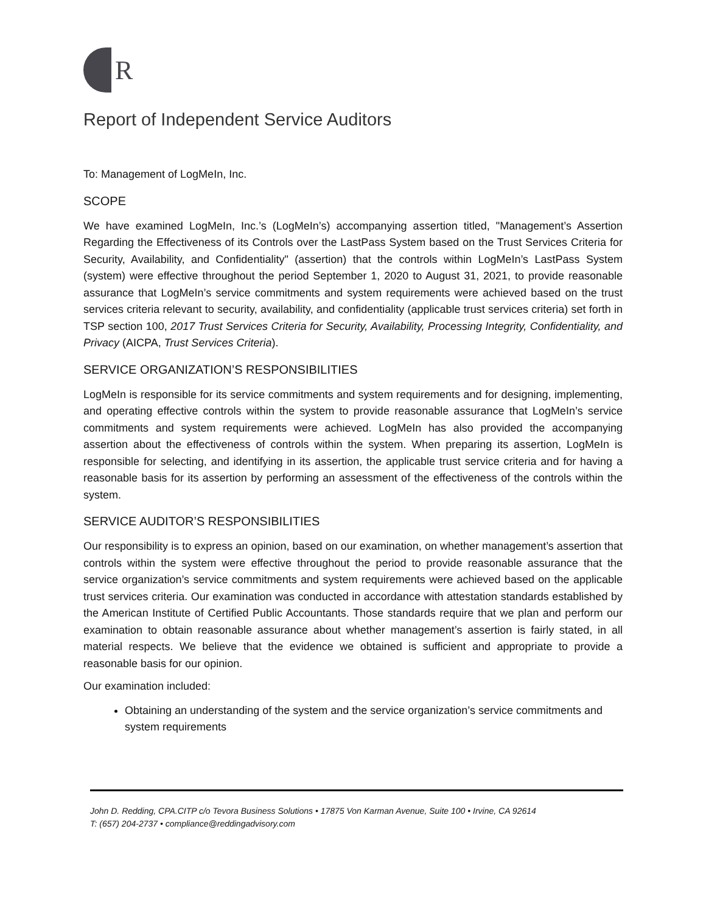R
Report of Independent Service Auditors
To: Management of LogMeIn, Inc.
SCOPE
We have examined LogMeIn, Inc.’s (LogMeIn’s) accompanying assertion titled, "Management’s Assertion Regarding the Effectiveness of its Controls over the LastPass System based on the Trust Services Criteria for Security, Availability, and Confidentiality" (assertion) that the controls within LogMeIn’s LastPass System (system) were effective throughout the period September 1, 2020 to August 31, 2021, to provide reasonable assurance that LogMeIn’s service commitments and system requirements were achieved based on the trust services criteria relevant to security, availability, and confidentiality (applicable trust services criteria) set forth in TSP section 100, 2017 Trust Services Criteria for Security, Availability, Processing Integrity, Confidentiality, and Privacy (AICPA, Trust Services Criteria).
SERVICE ORGANIZATION’S RESPONSIBILITIES
LogMeIn is responsible for its service commitments and system requirements and for designing, implementing, and operating effective controls within the system to provide reasonable assurance that LogMeIn’s service commitments and system requirements were achieved. LogMeIn has also provided the accompanying assertion about the effectiveness of controls within the system. When preparing its assertion, LogMeIn is responsible for selecting, and identifying in its assertion, the applicable trust service criteria and for having a reasonable basis for its assertion by performing an assessment of the effectiveness of the controls within the system.
SERVICE AUDITOR’S RESPONSIBILITIES
Our responsibility is to express an opinion, based on our examination, on whether management’s assertion that controls within the system were effective throughout the period to provide reasonable assurance that the service organization’s service commitments and system requirements were achieved based on the applicable trust services criteria. Our examination was conducted in accordance with attestation standards established by the American Institute of Certified Public Accountants. Those standards require that we plan and perform our examination to obtain reasonable assurance about whether management’s assertion is fairly stated, in all material respects. We believe that the evidence we obtained is sufficient and appropriate to provide a reasonable basis for our opinion.
Our examination included:
Obtaining an understanding of the system and the service organization’s service commitments and system requirements
John D. Redding, CPA.CITP c/o Tevora Business Solutions • 17875 Von Karman Avenue, Suite 100 • Irvine, CA 92614
T: (657) 204-2737 • compliance@reddingadvisory.com